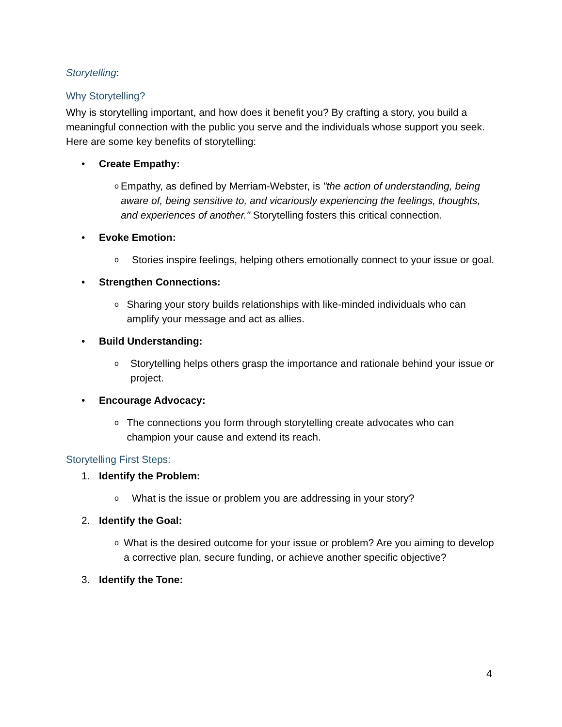Storytelling:
Why Storytelling?
Why is storytelling important, and how does it benefit you? By crafting a story, you build a meaningful connection with the public you serve and the individuals whose support you seek. Here are some key benefits of storytelling:
• Create Empathy:
o
Empathy, as defined by Merriam-Webster, is "the action of understanding, being aware of, being sensitive to, and vicariously experiencing the feelings, thoughts, and experiences of another." Storytelling fosters this critical connection.
• Evoke Emotion:
o
Stories inspire feelings, helping others emotionally connect to your issue or goal.
• Strengthen Connections:
o
Sharing your story builds relationships with like-minded individuals who can amplify your message and act as allies.
• Build Understanding:
o
Storytelling helps others grasp the importance and rationale behind your issue or project.
• Encourage Advocacy:
o
The connections you form through storytelling create advocates who can champion your cause and extend its reach.
Storytelling First Steps:
1. Identify the Problem:
o
What is the issue or problem you are addressing in your story?
2. Identify the Goal:
o
What is the desired outcome for your issue or problem? Are you aiming to develop a corrective plan, secure funding, or achieve another specific objective?
3. Identify the Tone:
4